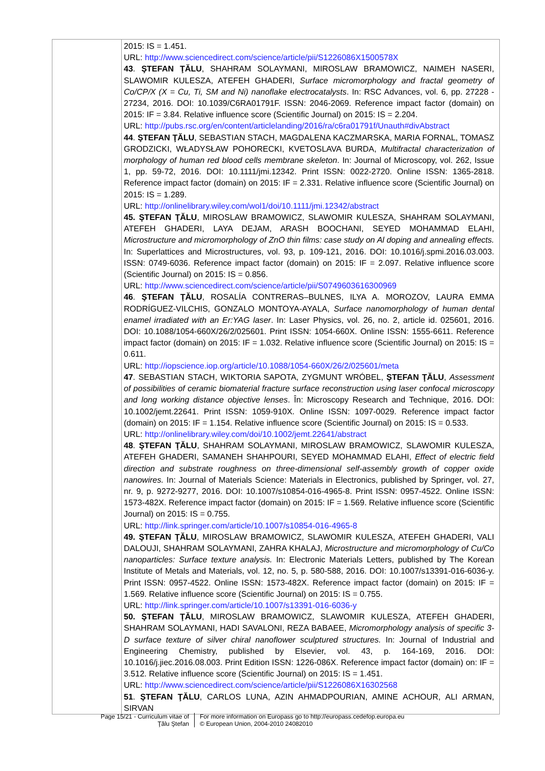| | 2015: IS = 1.451. URL: http://www.sciencedirect.com/science/article/pii/S1226086X1500578X 43 . ŞTEFAN ŢĂLU , SHAHRAM SOLAYMANI, MIROSLAW BRAMOWICZ, NAIMEH NASERI, SLAWOMIR KULESZA, ATEFEH GHADERI, Surface micromorphology and fractal geometry of Co/CP/X (X = Cu, Ti, SM and Ni) nanoflake electrocatalysts . In: RSC Advances, vol. 6, pp. 27228 - 27234, 2016. DOI: 10.1039/C6RA01791F. ISSN: 2046-2069. Reference impact factor (domain) on 2015: IF = 3.84. Relative influence score (Scientific Journal) on 2015: IS = 2.204. URL: http://pubs.rsc.org/en/content/articlelanding/2016/ra/c6ra01791f/Unauth#divAbstract 44 . ŞTEFAN ŢĂLU , SEBASTIAN STACH, MAGDALENA KACZMARSKA, MARIA FORNAL, TOMASZ GRODZICKI, WŁADYSŁAW POHORECKI, KVETOSLAVA BURDA, Multifractal characterization of morphology of human red blood cells membrane skeleton . In: Journal of Microscopy, vol. 262, Issue 1, pp. 59-72, 2016. DOI: 10.1111/jmi.12342. Print ISSN: 0022-2720. Online ISSN: 1365-2818. Reference impact factor (domain) on 2015: IF = 2.331. Relative influence score (Scientific Journal) on 2015: IS = 1.289. URL: http://onlinelibrary.wiley.com/wol1/doi/10.1111/jmi.12342/abstract 45. ŞTEFAN ŢĂLU , MIROSLAW BRAMOWICZ, SLAWOMIR KULESZA, SHAHRAM SOLAYMANI, ATEFEH GHADERI, LAYA DEJAM, ARASH BOOCHANI, SEYED MOHAMMAD ELAHI, Microstructure and micromorphology of ZnO thin films: case study on Al doping and annealing effects. In: Superlattices and Microstructures, vol. 93, p. 109-121, 2016. DOI: 10.1016/j.spmi.2016.03.003. ISSN: 0749-6036. Reference impact factor (domain) on 2015: IF = 2.097. Relative influence score (Scientific Journal) on 2015: IS = 0.856. URL: http://www.sciencedirect.com/science/article/pii/S0749603616300969 46 . ŞTEFAN ŢĂLU , ROSALÍA CONTRERAS–BULNES, ILYA A. MOROZOV, LAURA EMMA RODRÍGUEZ-VILCHIS, GONZALO MONTOYA-AYALA, Surface nanomorphology of human dental enamel irradiated with an Er:YAG laser . In: Laser Physics, vol. 26, no. 2, article id. 025601, 2016. DOI: 10.1088/1054-660X/26/2/025601. Print ISSN: 1054-660X. Online ISSN: 1555-6611. Reference impact factor (domain) on 2015: IF = 1.032. Relative influence score (Scientific Journal) on 2015: IS = 0.611. URL: http://iopscience.iop.org/article/10.1088/1054-660X/26/2/025601/meta 47 . SEBASTIAN STACH, WIKTORIA SAPOTA, ZYGMUNT WRÓBEL, ŞTEFAN ŢĂLU , Assessment of possibilities of ceramic biomaterial fracture surface reconstruction using laser confocal microscopy and long working distance objective lenses . În: Microscopy Research and Technique, 2016. DOI: 10.1002/jemt.22641. Print ISSN: 1059-910X. Online ISSN: 1097-0029. Reference impact factor (domain) on 2015: IF = 1.154. Relative influence score (Scientific Journal) on 2015: IS = 0.533. URL: http://onlinelibrary.wiley.com/doi/10.1002/jemt.22641/abstract 48 . ŞTEFAN ŢĂLU , SHAHRAM SOLAYMANI, MIROSLAW BRAMOWICZ, SLAWOMIR KULESZA, ATEFEH GHADERI, SAMANEH SHAHPOURI, SEYED MOHAMMAD ELAHI, Effect of electric field direction and substrate roughness on three-dimensional self-assembly growth of copper oxide nanowires. In: Journal of Materials Science: Materials in Electronics, published by Springer, vol. 27, nr. 9, p. 9272-9277, 2016. DOI: 10.1007/s10854-016-4965-8. Print ISSN: 0957-4522. Online ISSN: 1573-482X. Reference impact factor (domain) on 2015: IF = 1.569. Relative influence score (Scientific Journal) on 2015: IS = 0.755. URL: http://link.springer.com/article/10.1007/s10854-016-4965-8 49. ŞTEFAN ŢĂLU , MIROSLAW BRAMOWICZ, SLAWOMIR KULESZA, ATEFEH GHADERI, VALI DALOUJI, SHAHRAM SOLAYMANI, ZAHRA KHALAJ, Microstructure and micromorphology of Cu/Co nanoparticles: Surface texture analysis. In: Electronic Materials Letters, published by The Korean Institute of Metals and Materials, vol. 12, no. 5, p. 580-588, 2016. DOI: 10.1007/s13391-016-6036-y. Print ISSN: 0957-4522. Online ISSN: 1573-482X. Reference impact factor (domain) on 2015: IF = 1.569. Relative influence score (Scientific Journal) on 2015: IS = 0.755. URL: http://link.springer.com/article/10.1007/s13391-016-6036-y 50. ŞTEFAN ŢĂLU , MIROSLAW BRAMOWICZ, SLAWOMIR KULESZA, ATEFEH GHADERI, SHAHRAM SOLAYMANI, HADI SAVALONI, REZA BABAEE, Micromorphology analysis of specific 3-D surface texture of silver chiral nanoflower sculptured structures. In: Journal of Industrial and Engineering Chemistry, published by Elsevier, vol. 43, p. 164-169, 2016. DOI: 10.1016/j.jiec.2016.08.003. Print Edition ISSN: 1226-086X. Reference impact factor (domain) on: IF = 3.512. Relative influence score (Scientific Journal) on 2015: IS = 1.451. URL: http://www.sciencedirect.com/science/article/pii/S1226086X16302568 51 . ŞTEFAN ŢĂLU , CARLOS LUNA, AZIN AHMADPOURIAN, AMINE ACHOUR, ALI ARMAN, SIRVAN |
Page 15/21 - Curriculum vitae of
Ţălu Ştefan
For more information on Europass go to http://europass.cedefop.europa.eu
© European Union, 2004-2010 24082010